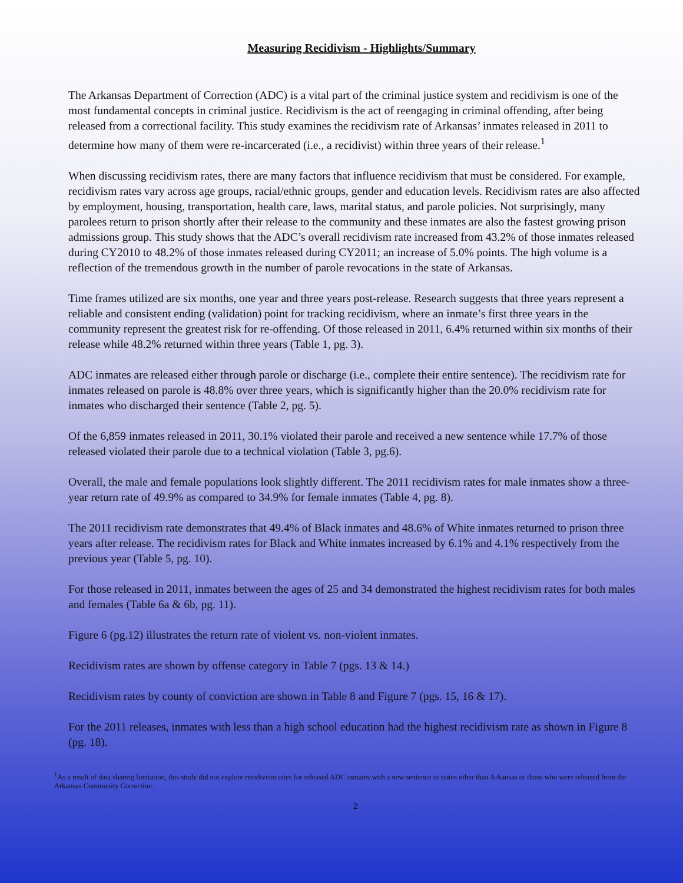Measuring Recidivism - Highlights/Summary
The Arkansas Department of Correction (ADC) is a vital part of the criminal justice system and recidivism is one of the most fundamental concepts in criminal justice. Recidivism is the act of reengaging in criminal offending, after being released from a correctional facility. This study examines the recidivism rate of Arkansas’ inmates released in 2011 to determine how many of them were re-incarcerated (i.e., a recidivist) within three years of their release.<sup>1</sup>
When discussing recidivism rates, there are many factors that influence recidivism that must be considered. For example, recidivism rates vary across age groups, racial/ethnic groups, gender and education levels. Recidivism rates are also affected by employment, housing, transportation, health care, laws, marital status, and parole policies. Not surprisingly, many parolees return to prison shortly after their release to the community and these inmates are also the fastest growing prison admissions group. This study shows that the ADC’s overall recidivism rate increased from 43.2% of those inmates released during CY2010 to 48.2% of those inmates released during CY2011; an increase of 5.0% points. The high volume is a reflection of the tremendous growth in the number of parole revocations in the state of Arkansas.
Time frames utilized are six months, one year and three years post-release. Research suggests that three years represent a reliable and consistent ending (validation) point for tracking recidivism, where an inmate’s first three years in the community represent the greatest risk for re-offending. Of those released in 2011, 6.4% returned within six months of their release while 48.2% returned within three years (Table 1, pg. 3).
ADC inmates are released either through parole or discharge (i.e., complete their entire sentence). The recidivism rate for inmates released on parole is 48.8% over three years, which is significantly higher than the 20.0% recidivism rate for inmates who discharged their sentence (Table 2, pg. 5).
Of the 6,859 inmates released in 2011, 30.1% violated their parole and received a new sentence while 17.7% of those released violated their parole due to a technical violation (Table 3, pg.6).
Overall, the male and female populations look slightly different. The 2011 recidivism rates for male inmates show a three-year return rate of 49.9% as compared to 34.9% for female inmates (Table 4, pg. 8).
The 2011 recidivism rate demonstrates that 49.4% of Black inmates and 48.6% of White inmates returned to prison three years after release. The recidivism rates for Black and White inmates increased by 6.1% and 4.1% respectively from the previous year (Table 5, pg. 10).
For those released in 2011, inmates between the ages of 25 and 34 demonstrated the highest recidivism rates for both males and females (Table 6a & 6b, pg. 11).
Figure 6 (pg.12) illustrates the return rate of violent vs. non-violent inmates.
Recidivism rates are shown by offense category in Table 7 (pgs. 13 & 14.)
Recidivism rates by county of conviction are shown in Table 8 and Figure 7 (pgs. 15, 16 & 17).
For the 2011 releases, inmates with less than a high school education had the highest recidivism rate as shown in Figure 8 (pg. 18).
<sup>1</sup> As a result of data sharing limitation, this study did not explore recidivism rates for released ADC inmates with a new sentence in states other than Arkansas or those who were released from the Arkansas Community Correction.
2